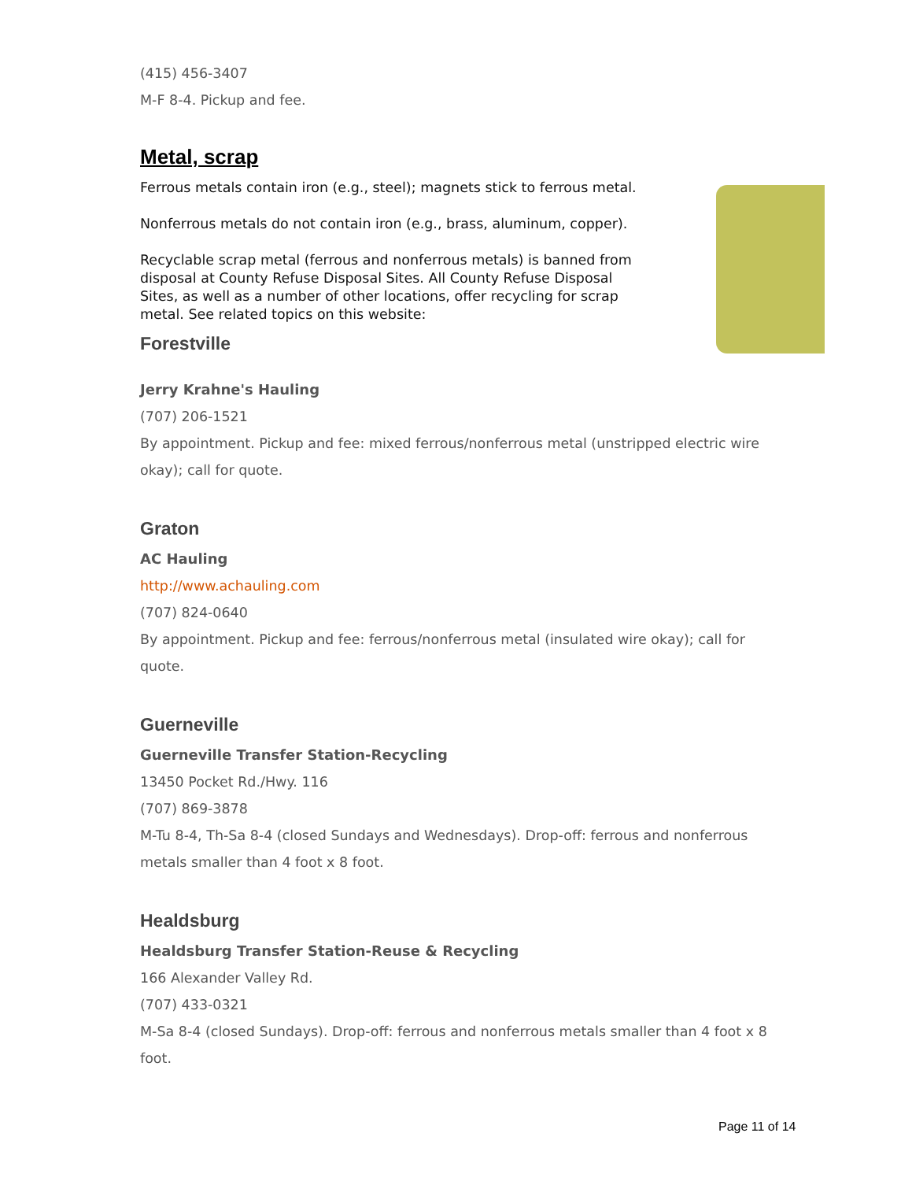(415) 456-3407
M-F 8-4. Pickup and fee.
Metal, scrap
Ferrous metals contain iron (e.g., steel); magnets stick to ferrous metal.
Nonferrous metals do not contain iron (e.g., brass, aluminum, copper).
Recyclable scrap metal (ferrous and nonferrous metals) is banned from disposal at County Refuse Disposal Sites. All County Refuse Disposal Sites, as well as a number of other locations, offer recycling for scrap metal. See related topics on this website:
Forestville
Jerry Krahne's Hauling
(707) 206-1521
By appointment. Pickup and fee: mixed ferrous/nonferrous metal (unstripped electric wire okay); call for quote.
Graton
AC Hauling
http://www.achauling.com
(707) 824-0640
By appointment. Pickup and fee: ferrous/nonferrous metal (insulated wire okay); call for quote.
Guerneville
Guerneville Transfer Station-Recycling
13450 Pocket Rd./Hwy. 116
(707) 869-3878
M-Tu 8-4, Th-Sa 8-4 (closed Sundays and Wednesdays). Drop-off: ferrous and nonferrous metals smaller than 4 foot x 8 foot.
Healdsburg
Healdsburg Transfer Station-Reuse & Recycling
166 Alexander Valley Rd.
(707) 433-0321
M-Sa 8-4 (closed Sundays). Drop-off: ferrous and nonferrous metals smaller than 4 foot x 8 foot.
Page 11 of 14